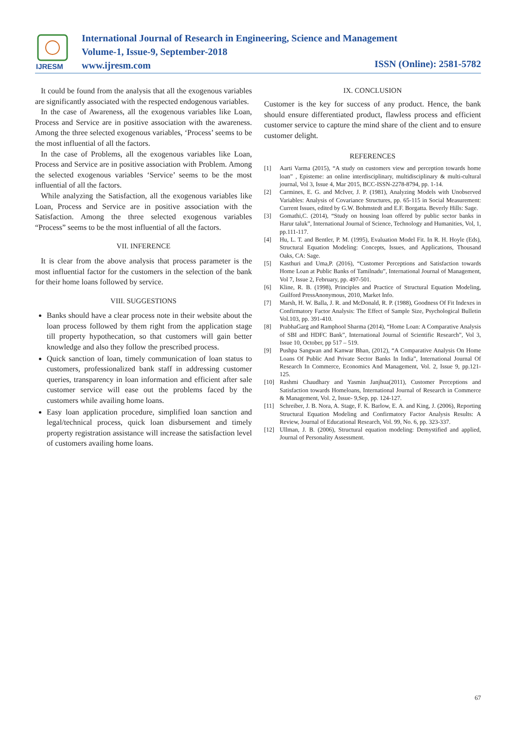IJRESM
International Journal of Research in Engineering, Science and Management
Volume-1, Issue-9, September-2018
www.ijresm.com
ISSN (Online): 2581-5782
It could be found from the analysis that all the exogenous variables are significantly associated with the respected endogenous variables.
In the case of Awareness, all the exogenous variables like Loan, Process and Service are in positive association with the awareness. Among the three selected exogenous variables, ‘Process’ seems to be the most influential of all the factors.
In the case of Problems, all the exogenous variables like Loan, Process and Service are in positive association with Problem. Among the selected exogenous variables ‘Service’ seems to be the most influential of all the factors.
While analyzing the Satisfaction, all the exogenous variables like Loan, Process and Service are in positive association with the Satisfaction. Among the three selected exogenous variables “Process” seems to be the most influential of all the factors.
VII. INFERENCE
It is clear from the above analysis that process parameter is the most influential factor for the customers in the selection of the bank for their home loans followed by service.
VIII. SUGGESTIONS
Banks should have a clear process note in their website about the loan process followed by them right from the application stage till property hypothecation, so that customers will gain better knowledge and also they follow the prescribed process.
Quick sanction of loan, timely communication of loan status to customers, professionalized bank staff in addressing customer queries, transparency in loan information and efficient after sale customer service will ease out the problems faced by the customers while availing home loans.
Easy loan application procedure, simplified loan sanction and legal/technical process, quick loan disbursement and timely property registration assistance will increase the satisfaction level of customers availing home loans.
IX. CONCLUSION
Customer is the key for success of any product. Hence, the bank should ensure differentiated product, flawless process and efficient customer service to capture the mind share of the client and to ensure customer delight.
REFERENCES
[1] Aarti Varma (2015), “A study on customers view and perception towards home loan” , Episteme: an online interdisciplinary, multidisciplinary & multi-cultural journal, Vol 3, Issue 4, Mar 2015, BCC-ISSN-2278-8794, pp. 1-14.
[2] Carmines, E. G. and McIver, J. P. (1981), Analyzing Models with Unobserved Variables: Analysis of Covariance Structures, pp. 65-115 in Social Measurement: Current Issues, edited by G.W. Bohmstedt and E.F. Borgatta. Beverly Hills: Sage.
[3] Gomathi,C. (2014), “Study on housing loan offered by public sector banks in Harur taluk”, International Journal of Science, Technology and Humanities, Vol, 1, pp.111-117.
[4] Hu, L. T. and Bentler, P. M. (1995), Evaluation Model Fit. In R. H. Hoyle (Eds), Structural Equation Modeling: Concepts, Issues, and Applications, Thousand Oaks, CA: Sage.
[5] Kasthuri and Uma,P. (2016), “Customer Perceptions and Satisfaction towards Home Loan at Public Banks of Tamilnadu”, International Journal of Management, Vol 7, Issue 2, February, pp. 497-501.
[6] Kline, R. B. (1998), Principles and Practice of Structural Equation Modeling, Guilford PressAnonymous, 2010, Market Info.
[7] Marsh, H. W. Balla, J. R. and McDonald, R. P. (1988), Goodness Of Fit Indexes in Confirmatory Factor Analysis: The Effect of Sample Size, Psychological Bulletin Vol.103, pp. 391-410.
[8] PrabhaGarg and Ramphool Sharma (2014), “Home Loan: A Comparative Analysis of SBI and HDFC Bank”, International Journal of Scientific Research”, Vol 3, Issue 10, October, pp 517 – 519.
[9] Pushpa Sangwan and Kanwar Bhan, (2012), “A Comparative Analysis On Home Loans Of Public And Private Sector Banks In India”, International Journal Of Research In Commerce, Economics And Management, Vol. 2, Issue 9, pp.121-125.
[10] Rashmi Chaudhary and Yasmin Janjhua(2011), Customer Perceptions and Satisfaction towards Homeloans, International Journal of Research in Commerce & Management, Vol. 2, Issue- 9,Sep, pp. 124-127.
[11] Schreiber, J. B. Nora, A. Stage, F. K. Barlow, E. A. and King, J. (2006), Reporting Structural Equation Modeling and Confirmatory Factor Analysis Results: A Review, Journal of Educational Research, Vol. 99, No. 6, pp. 323-337.
[12] Ullman, J. B. (2006), Structural equation modeling: Demystified and applied, Journal of Personality Assessment.
67